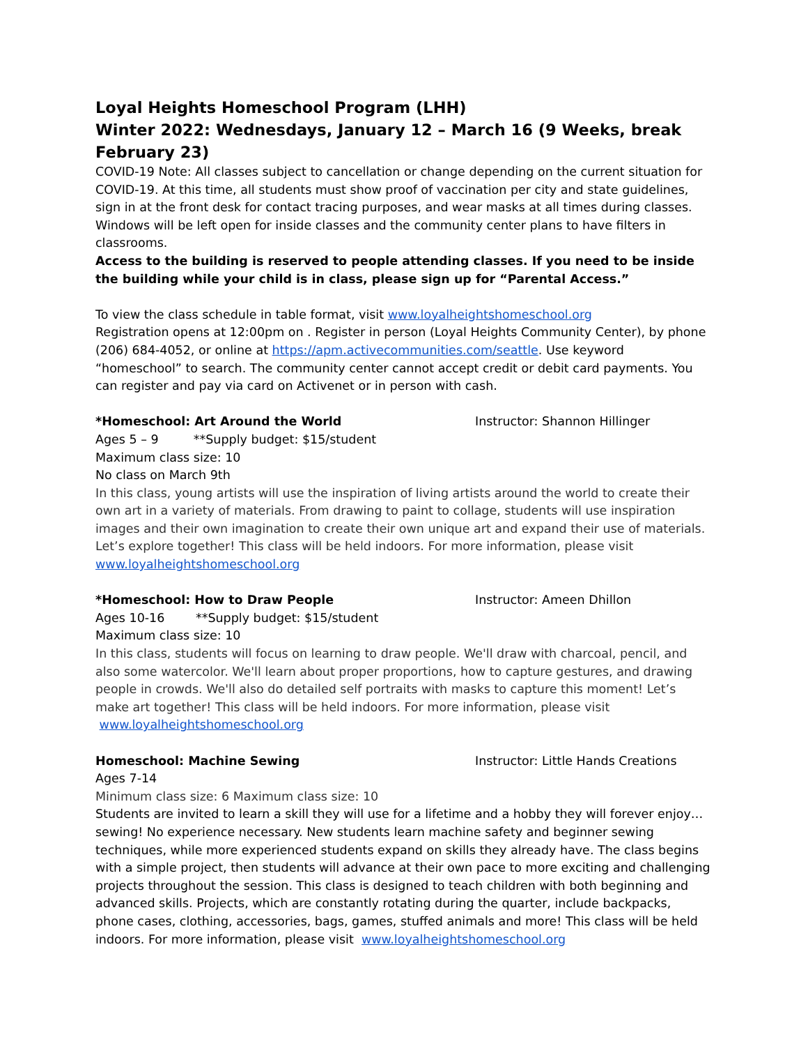Loyal Heights Homeschool Program (LHH)
Winter 2022: Wednesdays, January 12 – March 16 (9 Weeks, break February 23)
COVID-19 Note: All classes subject to cancellation or change depending on the current situation for COVID-19. At this time, all students must show proof of vaccination per city and state guidelines, sign in at the front desk for contact tracing purposes, and wear masks at all times during classes. Windows will be left open for inside classes and the community center plans to have filters in classrooms.
Access to the building is reserved to people attending classes. If you need to be inside the building while your child is in class, please sign up for “Parental Access.”
To view the class schedule in table format, visit www.loyalheightshomeschool.org
Registration opens at 12:00pm on . Register in person (Loyal Heights Community Center), by phone (206) 684-4052, or online at https://apm.activecommunities.com/seattle. Use keyword “homeschool” to search. The community center cannot accept credit or debit card payments. You can register and pay via card on Activenet or in person with cash.
*Homeschool: Art Around the World Instructor: Shannon Hillinger
Ages 5 – 9 **Supply budget: $15/student
Maximum class size: 10
No class on March 9th
In this class, young artists will use the inspiration of living artists around the world to create their own art in a variety of materials. From drawing to paint to collage, students will use inspiration images and their own imagination to create their own unique art and expand their use of materials. Let’s explore together! This class will be held indoors. For more information, please visit www.loyalheightshomeschool.org
*Homeschool: How to Draw People Instructor: Ameen Dhillon
Ages 10-16 **Supply budget: $15/student
Maximum class size: 10
In this class, students will focus on learning to draw people. We'll draw with charcoal, pencil, and also some watercolor. We'll learn about proper proportions, how to capture gestures, and drawing people in crowds. We'll also do detailed self portraits with masks to capture this moment! Let’s make art together! This class will be held indoors. For more information, please visit www.loyalheightshomeschool.org
Homeschool: Machine Sewing Instructor: Little Hands Creations
Ages 7-14
Minimum class size: 6 Maximum class size: 10
Students are invited to learn a skill they will use for a lifetime and a hobby they will forever enjoy… sewing! No experience necessary. New students learn machine safety and beginner sewing techniques, while more experienced students expand on skills they already have. The class begins with a simple project, then students will advance at their own pace to more exciting and challenging projects throughout the session. This class is designed to teach children with both beginning and advanced skills. Projects, which are constantly rotating during the quarter, include backpacks, phone cases, clothing, accessories, bags, games, stuffed animals and more! This class will be held indoors. For more information, please visit www.loyalheightshomeschool.org